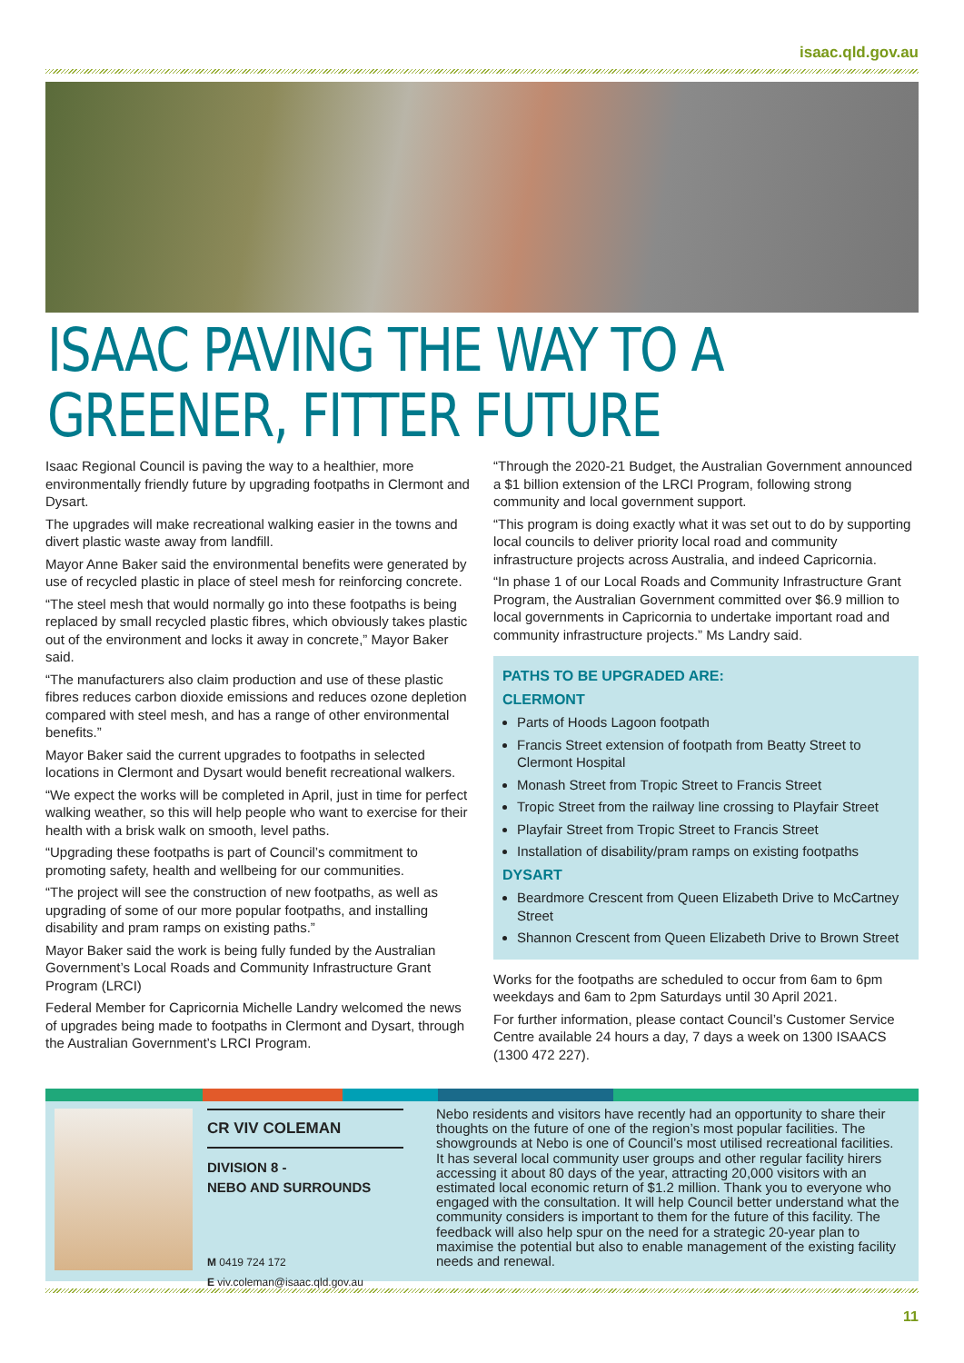isaac.qld.gov.au
ISAAC PAVING THE WAY TO A
GREENER, FITTER FUTURE
Isaac Regional Council is paving the way to a healthier, more environmentally friendly future by upgrading footpaths in Clermont and Dysart.
The upgrades will make recreational walking easier in the towns and divert plastic waste away from landfill.
Mayor Anne Baker said the environmental benefits were generated by use of recycled plastic in place of steel mesh for reinforcing concrete.
“The steel mesh that would normally go into these footpaths is being replaced by small recycled plastic fibres, which obviously takes plastic out of the environment and locks it away in concrete,” Mayor Baker said.
“The manufacturers also claim production and use of these plastic fibres reduces carbon dioxide emissions and reduces ozone depletion compared with steel mesh, and has a range of other environmental benefits.”
Mayor Baker said the current upgrades to footpaths in selected locations in Clermont and Dysart would benefit recreational walkers.
“We expect the works will be completed in April, just in time for perfect walking weather, so this will help people who want to exercise for their health with a brisk walk on smooth, level paths.
“Upgrading these footpaths is part of Council’s commitment to promoting safety, health and wellbeing for our communities.
“The project will see the construction of new footpaths, as well as upgrading of some of our more popular footpaths, and installing disability and pram ramps on existing paths.”
Mayor Baker said the work is being fully funded by the Australian Government’s Local Roads and Community Infrastructure Grant Program (LRCI)
Federal Member for Capricornia Michelle Landry welcomed the news of upgrades being made to footpaths in Clermont and Dysart, through the Australian Government’s LRCI Program.
“Through the 2020-21 Budget, the Australian Government announced a $1 billion extension of the LRCI Program, following strong community and local government support.
“This program is doing exactly what it was set out to do by supporting local councils to deliver priority local road and community infrastructure projects across Australia, and indeed Capricornia.
“In phase 1 of our Local Roads and Community Infrastructure Grant Program, the Australian Government committed over $6.9 million to local governments in Capricornia to undertake important road and community infrastructure projects.” Ms Landry said.
PATHS TO BE UPGRADED ARE:
CLERMONT
Parts of Hoods Lagoon footpath
Francis Street extension of footpath from Beatty Street to Clermont Hospital
Monash Street from Tropic Street to Francis Street
Tropic Street from the railway line crossing to Playfair Street
Playfair Street from Tropic Street to Francis Street
Installation of disability/pram ramps on existing footpaths
DYSART
Beardmore Crescent from Queen Elizabeth Drive to McCartney Street
Shannon Crescent from Queen Elizabeth Drive to Brown Street
Works for the footpaths are scheduled to occur from 6am to 6pm weekdays and 6am to 2pm Saturdays until 30 April 2021.
For further information, please contact Council’s Customer Service Centre available 24 hours a day, 7 days a week on 1300 ISAACS (1300 472 227).
CR VIV COLEMAN
DIVISION 8 -
NEBO AND SURROUNDS
M 0419 724 172
E viv.coleman@isaac.qld.gov.au
Nebo residents and visitors have recently had an opportunity to share their thoughts on the future of one of the region’s most popular facilities. The showgrounds at Nebo is one of Council’s most utilised recreational facilities. It has several local community user groups and other regular facility hirers accessing it about 80 days of the year, attracting 20,000 visitors with an estimated local economic return of $1.2 million. Thank you to everyone who engaged with the consultation. It will help Council better understand what the community considers is important to them for the future of this facility. The feedback will also help spur on the need for a strategic 20-year plan to maximise the potential but also to enable management of the existing facility needs and renewal.
11